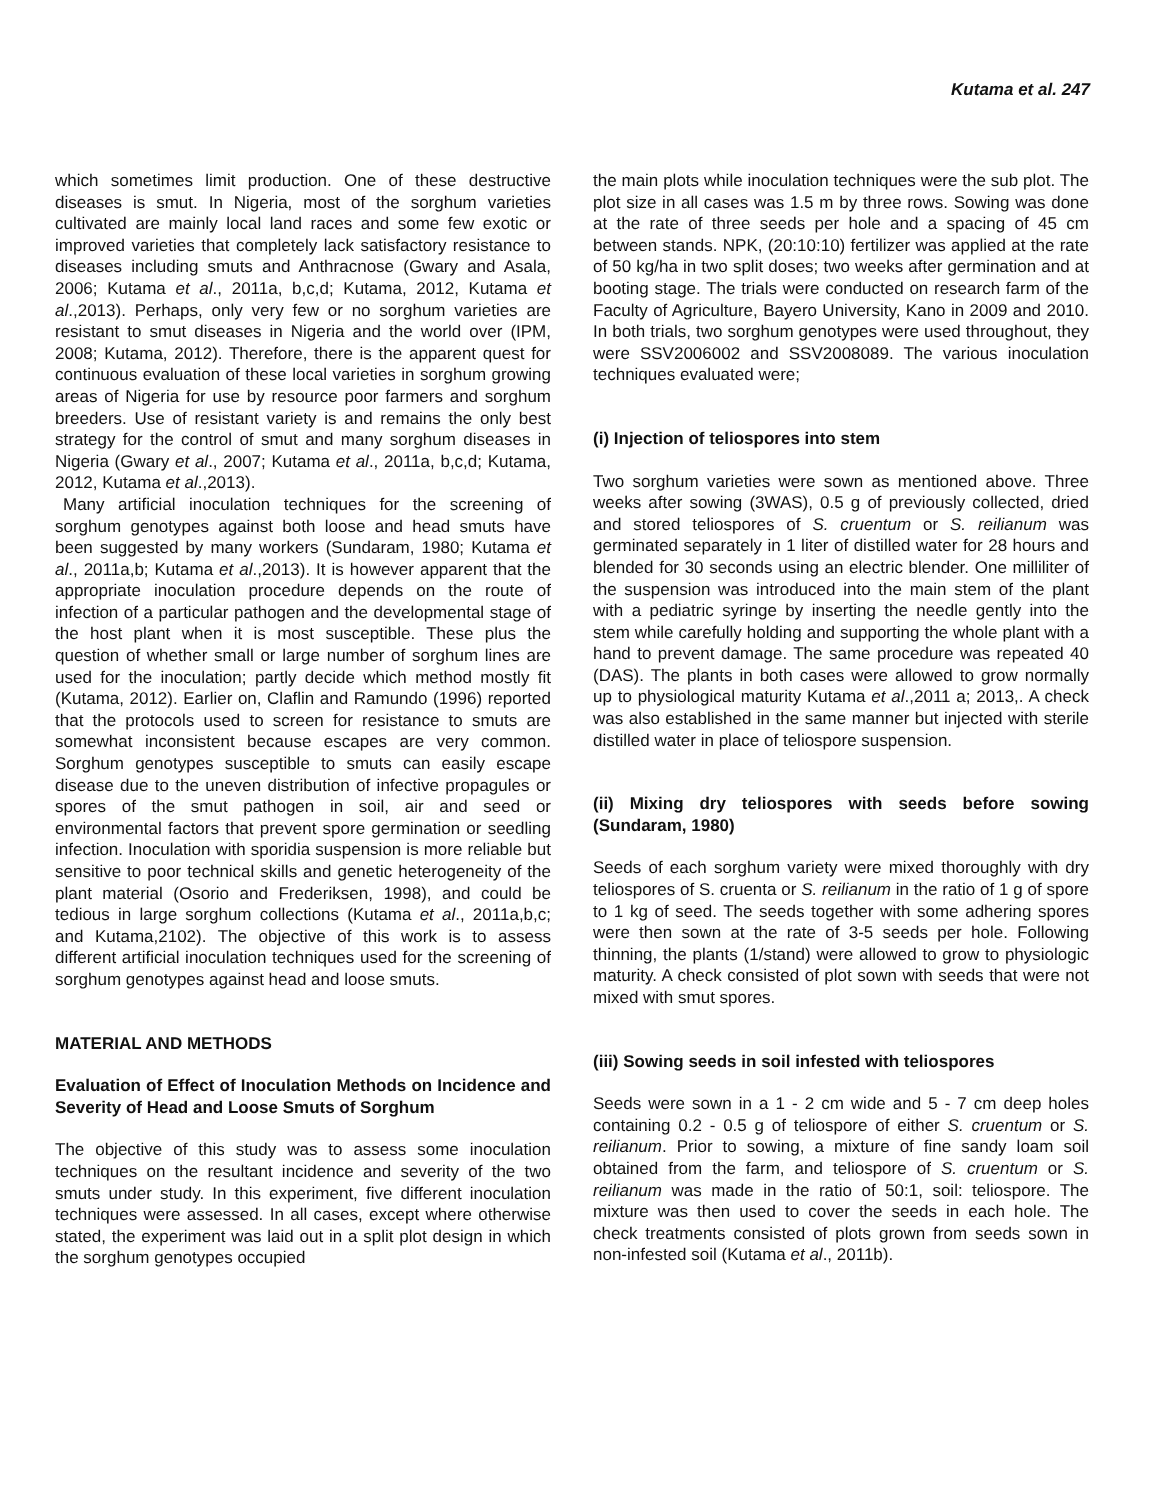Kutama et al. 247
which sometimes limit production. One of these destructive diseases is smut. In Nigeria, most of the sorghum varieties cultivated are mainly local land races and some few exotic or improved varieties that completely lack satisfactory resistance to diseases including smuts and Anthracnose (Gwary and Asala, 2006; Kutama et al., 2011a, b,c,d; Kutama, 2012, Kutama et al.,2013). Perhaps, only very few or no sorghum varieties are resistant to smut diseases in Nigeria and the world over (IPM, 2008; Kutama, 2012). Therefore, there is the apparent quest for continuous evaluation of these local varieties in sorghum growing areas of Nigeria for use by resource poor farmers and sorghum breeders. Use of resistant variety is and remains the only best strategy for the control of smut and many sorghum diseases in Nigeria (Gwary et al., 2007; Kutama et al., 2011a, b,c,d; Kutama, 2012, Kutama et al.,2013).
Many artificial inoculation techniques for the screening of sorghum genotypes against both loose and head smuts have been suggested by many workers (Sundaram, 1980; Kutama et al., 2011a,b; Kutama et al.,2013). It is however apparent that the appropriate inoculation procedure depends on the route of infection of a particular pathogen and the developmental stage of the host plant when it is most susceptible. These plus the question of whether small or large number of sorghum lines are used for the inoculation; partly decide which method mostly fit (Kutama, 2012). Earlier on, Claflin and Ramundo (1996) reported that the protocols used to screen for resistance to smuts are somewhat inconsistent because escapes are very common. Sorghum genotypes susceptible to smuts can easily escape disease due to the uneven distribution of infective propagules or spores of the smut pathogen in soil, air and seed or environmental factors that prevent spore germination or seedling infection. Inoculation with sporidia suspension is more reliable but sensitive to poor technical skills and genetic heterogeneity of the plant material (Osorio and Frederiksen, 1998), and could be tedious in large sorghum collections (Kutama et al., 2011a,b,c; and Kutama,2102). The objective of this work is to assess different artificial inoculation techniques used for the screening of sorghum genotypes against head and loose smuts.
MATERIAL AND METHODS
Evaluation of Effect of Inoculation Methods on Incidence and Severity of Head and Loose Smuts of Sorghum
The objective of this study was to assess some inoculation techniques on the resultant incidence and severity of the two smuts under study. In this experiment, five different inoculation techniques were assessed. In all cases, except where otherwise stated, the experiment was laid out in a split plot design in which the sorghum genotypes occupied
the main plots while inoculation techniques were the sub plot. The plot size in all cases was 1.5 m by three rows. Sowing was done at the rate of three seeds per hole and a spacing of 45 cm between stands. NPK, (20:10:10) fertilizer was applied at the rate of 50 kg/ha in two split doses; two weeks after germination and at booting stage. The trials were conducted on research farm of the Faculty of Agriculture, Bayero University, Kano in 2009 and 2010. In both trials, two sorghum genotypes were used throughout, they were SSV2006002 and SSV2008089. The various inoculation techniques evaluated were;
(i) Injection of teliospores into stem
Two sorghum varieties were sown as mentioned above. Three weeks after sowing (3WAS), 0.5 g of previously collected, dried and stored teliospores of S. cruentum or S. reilianum was germinated separately in 1 liter of distilled water for 28 hours and blended for 30 seconds using an electric blender. One milliliter of the suspension was introduced into the main stem of the plant with a pediatric syringe by inserting the needle gently into the stem while carefully holding and supporting the whole plant with a hand to prevent damage. The same procedure was repeated 40 (DAS). The plants in both cases were allowed to grow normally up to physiological maturity Kutama et al.,2011 a; 2013,. A check was also established in the same manner but injected with sterile distilled water in place of teliospore suspension.
(ii) Mixing dry teliospores with seeds before sowing (Sundaram, 1980)
Seeds of each sorghum variety were mixed thoroughly with dry teliospores of S. cruenta or S. reilianum in the ratio of 1 g of spore to 1 kg of seed. The seeds together with some adhering spores were then sown at the rate of 3-5 seeds per hole. Following thinning, the plants (1/stand) were allowed to grow to physiologic maturity. A check consisted of plot sown with seeds that were not mixed with smut spores.
(iii) Sowing seeds in soil infested with teliospores
Seeds were sown in a 1 - 2 cm wide and 5 - 7 cm deep holes containing 0.2 - 0.5 g of teliospore of either S. cruentum or S. reilianum. Prior to sowing, a mixture of fine sandy loam soil obtained from the farm, and teliospore of S. cruentum or S. reilianum was made in the ratio of 50:1, soil: teliospore. The mixture was then used to cover the seeds in each hole. The check treatments consisted of plots grown from seeds sown in non-infested soil (Kutama et al., 2011b).